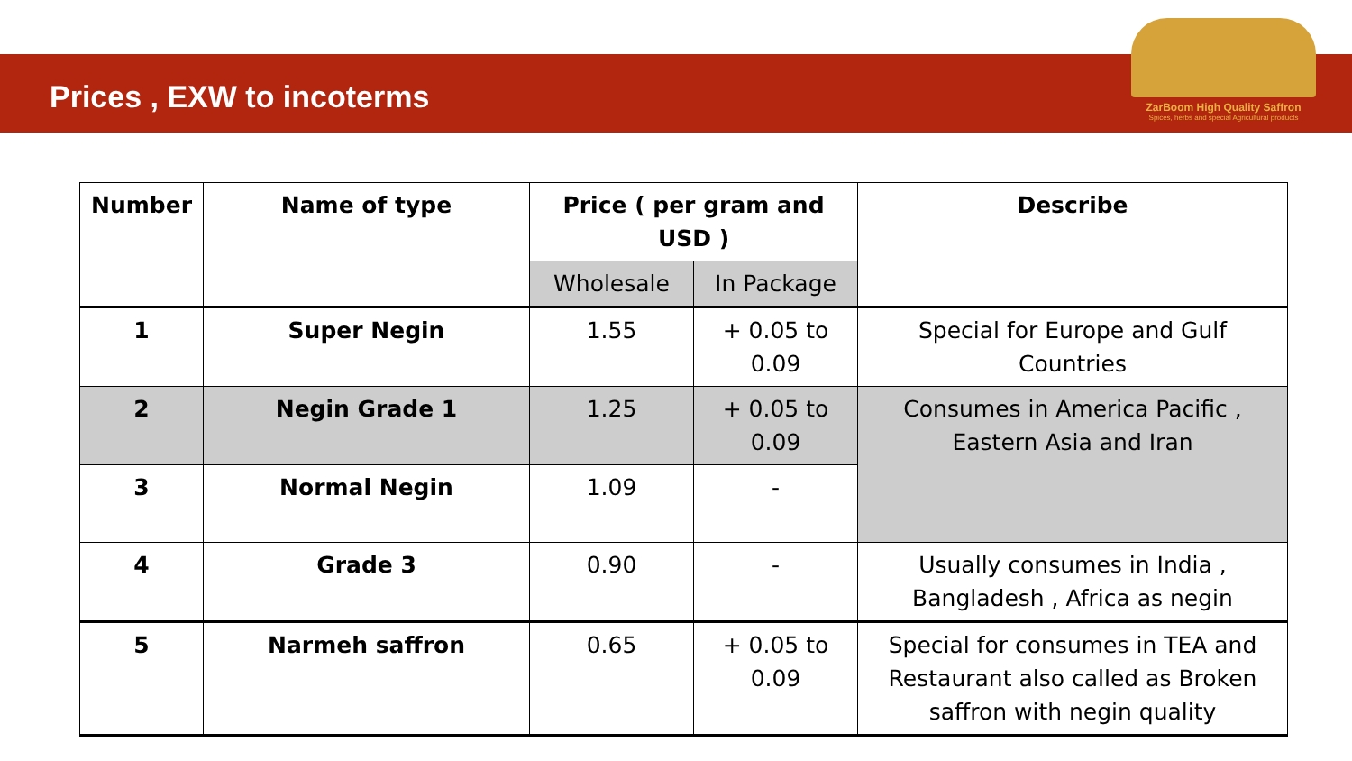Prices , EXW to incoterms
ZarBoom High Quality Saffron
Spices, herbs and special Agricultural products
| Number | Name of type | Price ( per gram and USD ) | | Describe |
| --- | --- | --- | --- | --- |
| | | Wholesale | In Package | |
| 1 | Super Negin | 1.55 | + 0.05 to 0.09 | Special for Europe and Gulf Countries |
| 2 | Negin Grade 1 | 1.25 | + 0.05 to 0.09 | Consumes in America Pacific , Eastern Asia and Iran |
| 3 | Normal Negin | 1.09 | - | |
| 4 | Grade 3 | 0.90 | - | Usually consumes in India , Bangladesh , Africa as negin |
| 5 | Narmeh saffron | 0.65 | + 0.05 to 0.09 | Special for consumes in TEA and Restaurant also called as Broken saffron with negin quality |